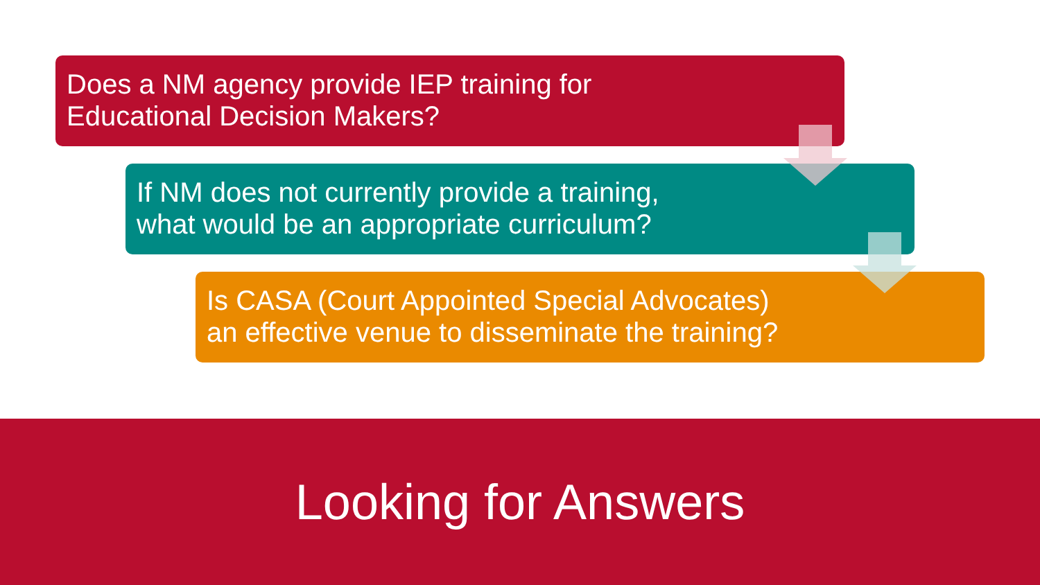Does a NM agency provide IEP training for
Educational Decision Makers?
If NM does not currently provide a training,
what would be an appropriate curriculum?
Is CASA (Court Appointed Special Advocates)
an effective venue to disseminate the training?
Looking for Answers